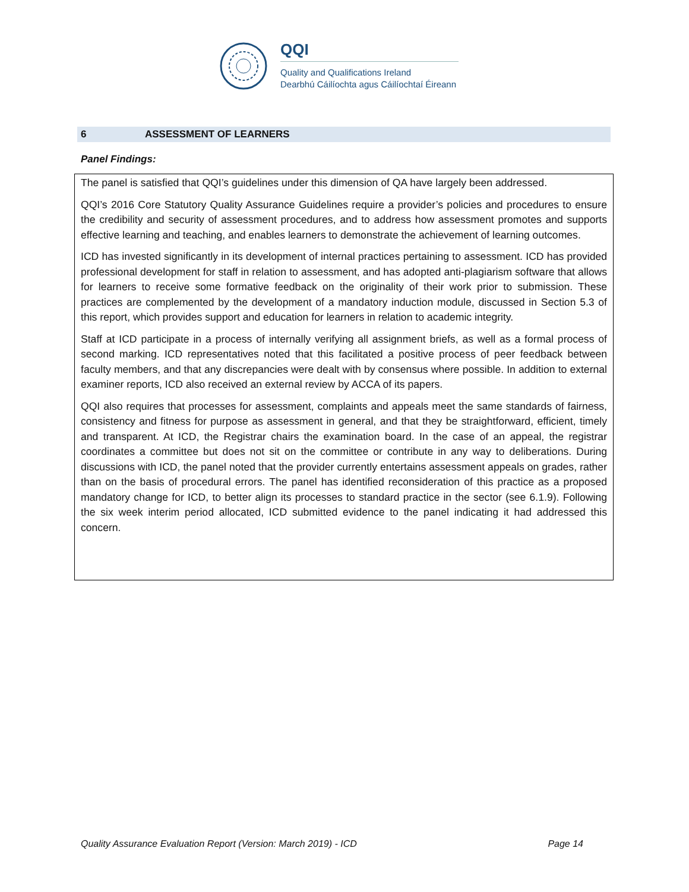QQI
Quality and Qualifications Ireland
Dearbhú Cáilíochta agus Cáilíochtaí Éireann
6 ASSESSMENT OF LEARNERS
Panel Findings:
The panel is satisfied that QQI’s guidelines under this dimension of QA have largely been addressed.
QQI’s 2016 Core Statutory Quality Assurance Guidelines require a provider’s policies and procedures to ensure the credibility and security of assessment procedures, and to address how assessment promotes and supports effective learning and teaching, and enables learners to demonstrate the achievement of learning outcomes.
ICD has invested significantly in its development of internal practices pertaining to assessment. ICD has provided professional development for staff in relation to assessment, and has adopted anti-plagiarism software that allows for learners to receive some formative feedback on the originality of their work prior to submission. These practices are complemented by the development of a mandatory induction module, discussed in Section 5.3 of this report, which provides support and education for learners in relation to academic integrity.
Staff at ICD participate in a process of internally verifying all assignment briefs, as well as a formal process of second marking. ICD representatives noted that this facilitated a positive process of peer feedback between faculty members, and that any discrepancies were dealt with by consensus where possible. In addition to external examiner reports, ICD also received an external review by ACCA of its papers.
QQI also requires that processes for assessment, complaints and appeals meet the same standards of fairness, consistency and fitness for purpose as assessment in general, and that they be straightforward, efficient, timely and transparent. At ICD, the Registrar chairs the examination board. In the case of an appeal, the registrar coordinates a committee but does not sit on the committee or contribute in any way to deliberations. During discussions with ICD, the panel noted that the provider currently entertains assessment appeals on grades, rather than on the basis of procedural errors. The panel has identified reconsideration of this practice as a proposed mandatory change for ICD, to better align its processes to standard practice in the sector (see 6.1.9). Following the six week interim period allocated, ICD submitted evidence to the panel indicating it had addressed this concern.
Quality Assurance Evaluation Report (Version: March 2019) - ICD Page 14